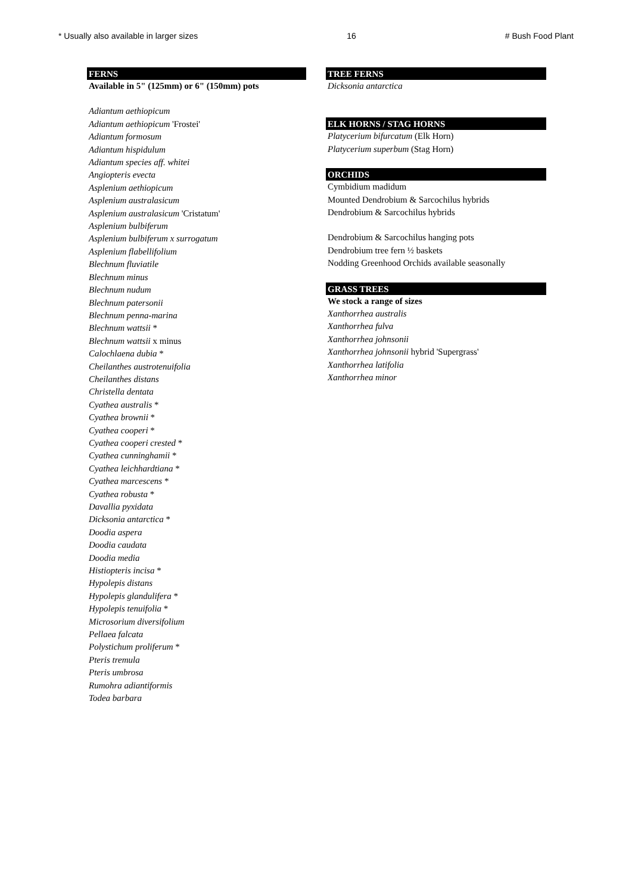* Usually also available in larger sizes 16 # Bush Food Plant
FERNS
Available in 5" (125mm) or 6" (150mm) pots
Adiantum aethiopicum
Adiantum aethiopicum 'Frostei'
Adiantum formosum
Adiantum hispidulum
Adiantum species aff. whitei
Angiopteris evecta
Asplenium aethiopicum
Asplenium australasicum
Asplenium australasicum 'Cristatum'
Asplenium bulbiferum
Asplenium bulbiferum x surrogatum
Asplenium flabellifolium
Blechnum fluviatile
Blechnum minus
Blechnum nudum
Blechnum patersonii
Blechnum penna-marina
Blechnum wattsii *
Blechnum wattsii x minus
Calochlaena dubia *
Cheilanthes austrotenuifolia
Cheilanthes distans
Christella dentata
Cyathea australis *
Cyathea brownii *
Cyathea cooperi *
Cyathea cooperi crested *
Cyathea cunninghamii *
Cyathea leichhardtiana *
Cyathea marcescens *
Cyathea robusta *
Davallia pyxidata
Dicksonia antarctica *
Doodia aspera
Doodia caudata
Doodia media
Histiopteris incisa *
Hypolepis distans
Hypolepis glandulifera *
Hypolepis tenuifolia *
Microsorium diversifolium
Pellaea falcata
Polystichum proliferum *
Pteris tremula
Pteris umbrosa
Rumohra adiantiformis
Todea barbara
TREE FERNS
Dicksonia antarctica
ELK HORNS / STAG HORNS
Platycerium bifurcatum (Elk Horn)
Platycerium superbum (Stag Horn)
ORCHIDS
Cymbidium madidum
Mounted Dendrobium & Sarcochilus hybrids
Dendrobium & Sarcochilus hybrids
Dendrobium & Sarcochilus hanging pots
Dendrobium tree fern ½ baskets
Nodding Greenhood Orchids available seasonally
GRASS TREES
We stock a range of sizes
Xanthorrhea australis
Xanthorrhea fulva
Xanthorrhea johnsonii
Xanthorrhea johnsonii hybrid 'Supergrass'
Xanthorrhea latifolia
Xanthorrhea minor